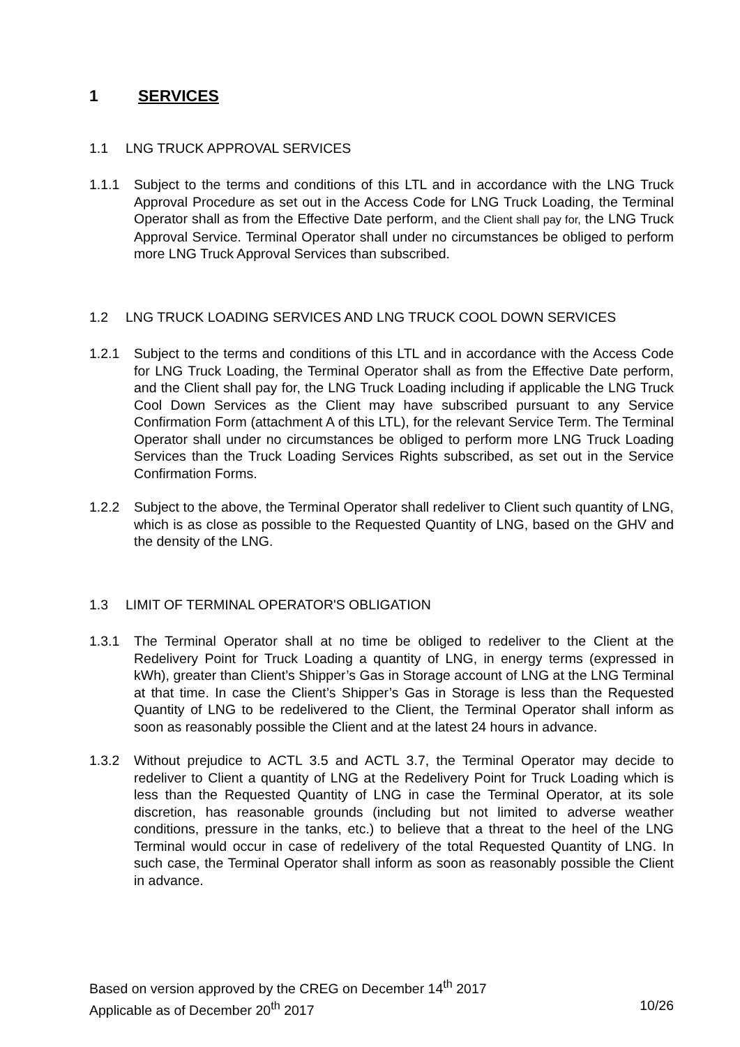1 SERVICES
1.1 LNG TRUCK APPROVAL SERVICES
1.1.1 Subject to the terms and conditions of this LTL and in accordance with the LNG Truck Approval Procedure as set out in the Access Code for LNG Truck Loading, the Terminal Operator shall as from the Effective Date perform, and the Client shall pay for, the LNG Truck Approval Service. Terminal Operator shall under no circumstances be obliged to perform more LNG Truck Approval Services than subscribed.
1.2 LNG TRUCK LOADING SERVICES AND LNG TRUCK COOL DOWN SERVICES
1.2.1 Subject to the terms and conditions of this LTL and in accordance with the Access Code for LNG Truck Loading, the Terminal Operator shall as from the Effective Date perform, and the Client shall pay for, the LNG Truck Loading including if applicable the LNG Truck Cool Down Services as the Client may have subscribed pursuant to any Service Confirmation Form (attachment A of this LTL), for the relevant Service Term. The Terminal Operator shall under no circumstances be obliged to perform more LNG Truck Loading Services than the Truck Loading Services Rights subscribed, as set out in the Service Confirmation Forms.
1.2.2 Subject to the above, the Terminal Operator shall redeliver to Client such quantity of LNG, which is as close as possible to the Requested Quantity of LNG, based on the GHV and the density of the LNG.
1.3 LIMIT OF TERMINAL OPERATOR'S OBLIGATION
1.3.1 The Terminal Operator shall at no time be obliged to redeliver to the Client at the Redelivery Point for Truck Loading a quantity of LNG, in energy terms (expressed in kWh), greater than Client’s Shipper’s Gas in Storage account of LNG at the LNG Terminal at that time. In case the Client’s Shipper’s Gas in Storage is less than the Requested Quantity of LNG to be redelivered to the Client, the Terminal Operator shall inform as soon as reasonably possible the Client and at the latest 24 hours in advance.
1.3.2 Without prejudice to ACTL 3.5 and ACTL 3.7, the Terminal Operator may decide to redeliver to Client a quantity of LNG at the Redelivery Point for Truck Loading which is less than the Requested Quantity of LNG in case the Terminal Operator, at its sole discretion, has reasonable grounds (including but not limited to adverse weather conditions, pressure in the tanks, etc.) to believe that a threat to the heel of the LNG Terminal would occur in case of redelivery of the total Requested Quantity of LNG. In such case, the Terminal Operator shall inform as soon as reasonably possible the Client in advance.
Based on version approved by the CREG on December 14<sup>th</sup> 2017
Applicable as of December 20<sup>th</sup> 2017 10/26